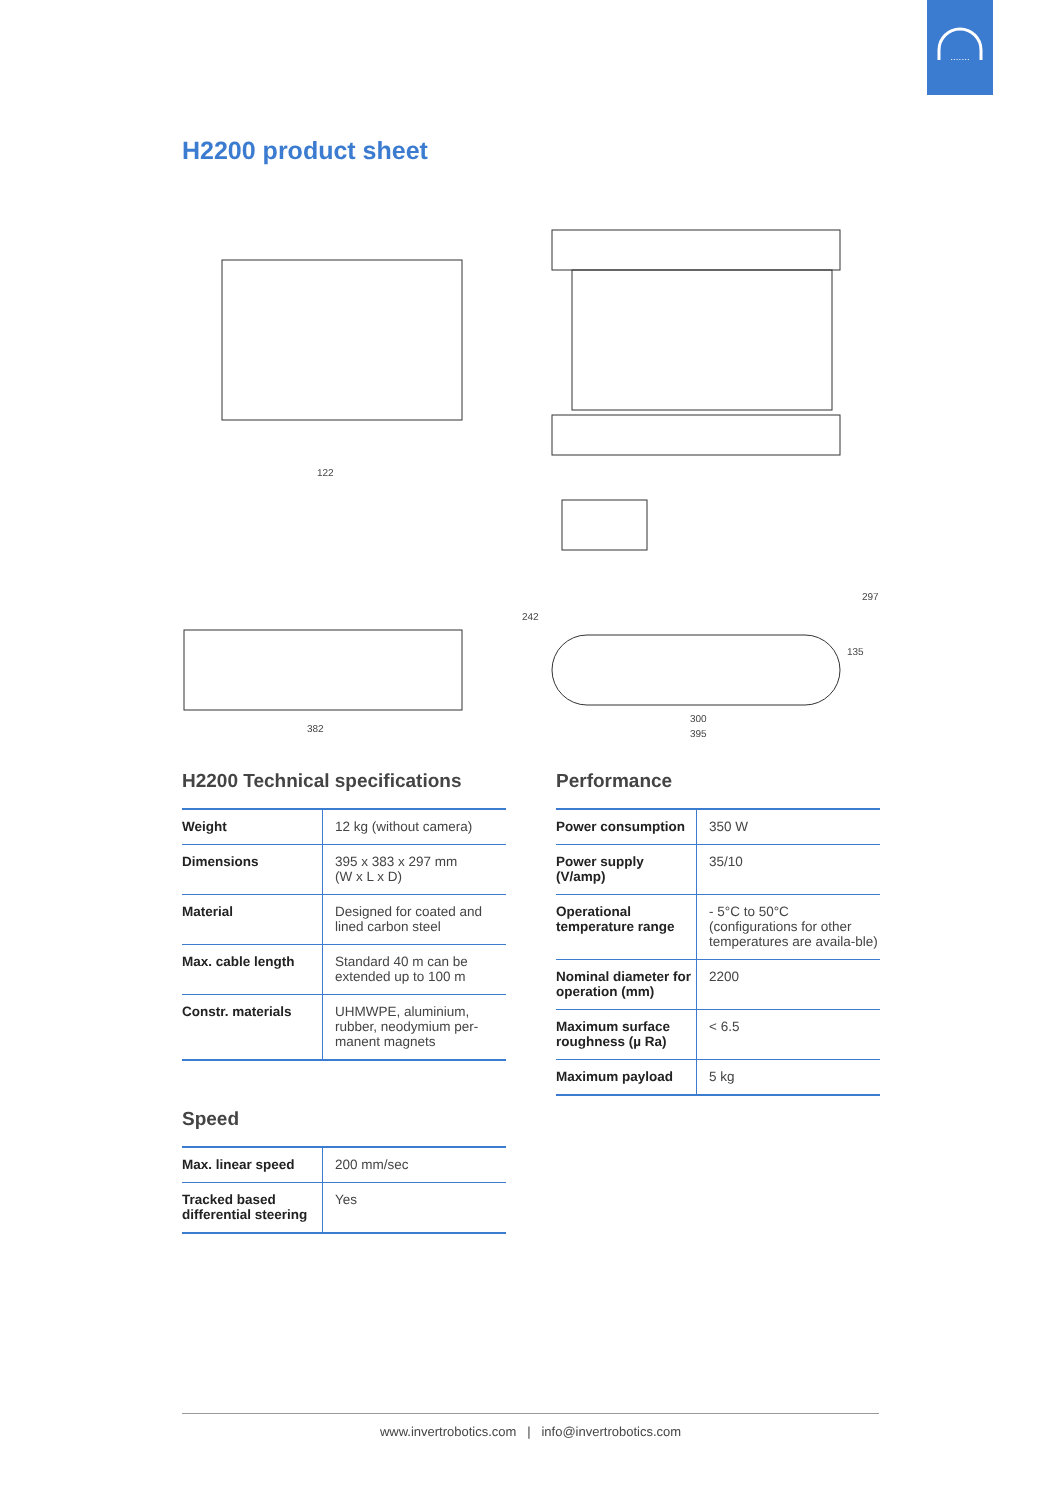.......
H2200 product sheet
122
382
242
300
395
297
135
H2200 Technical specifications
| Weight | 12 kg (without camera) |
| Dimensions | 395 x 383 x 297 mm (W x L x D) |
| Material | Designed for coated and lined carbon steel |
| Max. cable length | Standard 40 m can be extended up to 100 m |
| Constr. materials | UHMWPE, aluminium, rubber, neodymium per-manent magnets |
Speed
| Max. linear speed | 200 mm/sec |
| Tracked based differential steering | Yes |
Performance
| Power consumption | 350 W |
| Power supply (V/amp) | 35/10 |
| Operational temperature range | - 5°C to 50°C (configurations for other temperatures are availa-ble) |
| Nominal diameter for operation (mm) | 2200 |
| Maximum surface roughness (µ Ra) | < 6.5 |
| Maximum payload | 5 kg |
www.invertrobotics.com | info@invertrobotics.com